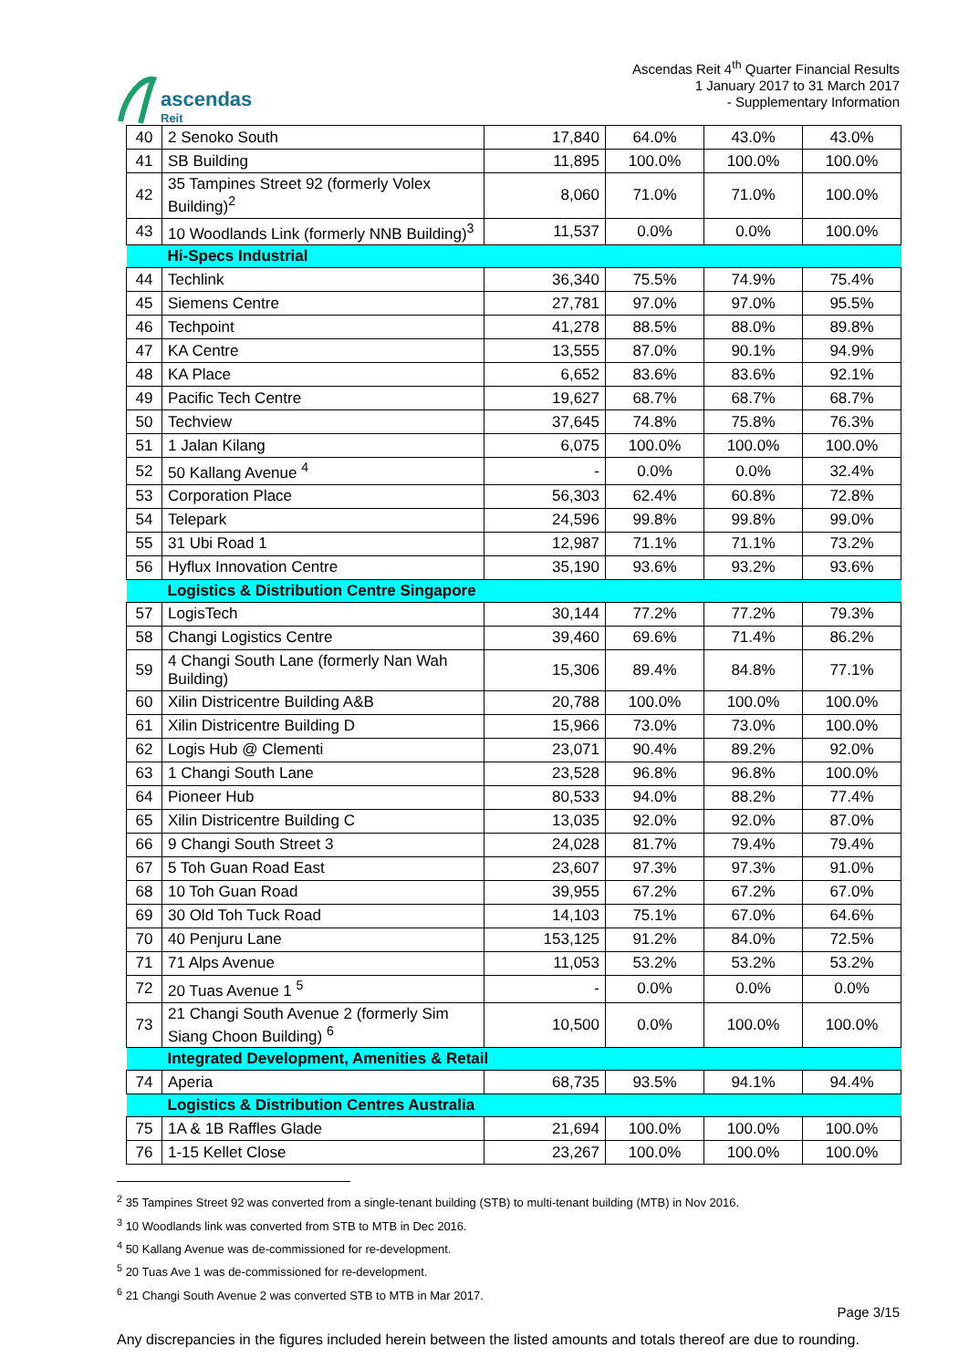ascendas
Reit
Ascendas Reit 4<sup>th</sup> Quarter Financial Results
1 January 2017 to 31 March 2017
- Supplementary Information
| 40 | 2 Senoko South | 17,840 | 64.0% | 43.0% | 43.0% |
| 41 | SB Building | 11,895 | 100.0% | 100.0% | 100.0% |
| 42 | 35 Tampines Street 92 (formerly Volex Building)<sup>2</sup> | 8,060 | 71.0% | 71.0% | 100.0% |
| 43 | 10 Woodlands Link (formerly NNB Building)<sup>3</sup> | 11,537 | 0.0% | 0.0% | 100.0% |
| | Hi-Specs Industrial | | | | |
| 44 | Techlink | 36,340 | 75.5% | 74.9% | 75.4% |
| 45 | Siemens Centre | 27,781 | 97.0% | 97.0% | 95.5% |
| 46 | Techpoint | 41,278 | 88.5% | 88.0% | 89.8% |
| 47 | KA Centre | 13,555 | 87.0% | 90.1% | 94.9% |
| 48 | KA Place | 6,652 | 83.6% | 83.6% | 92.1% |
| 49 | Pacific Tech Centre | 19,627 | 68.7% | 68.7% | 68.7% |
| 50 | Techview | 37,645 | 74.8% | 75.8% | 76.3% |
| 51 | 1 Jalan Kilang | 6,075 | 100.0% | 100.0% | 100.0% |
| 52 | 50 Kallang Avenue <sup>4</sup> | - | 0.0% | 0.0% | 32.4% |
| 53 | Corporation Place | 56,303 | 62.4% | 60.8% | 72.8% |
| 54 | Telepark | 24,596 | 99.8% | 99.8% | 99.0% |
| 55 | 31 Ubi Road 1 | 12,987 | 71.1% | 71.1% | 73.2% |
| 56 | Hyflux Innovation Centre | 35,190 | 93.6% | 93.2% | 93.6% |
| | Logistics & Distribution Centre Singapore | | | | |
| 57 | LogisTech | 30,144 | 77.2% | 77.2% | 79.3% |
| 58 | Changi Logistics Centre | 39,460 | 69.6% | 71.4% | 86.2% |
| 59 | 4 Changi South Lane (formerly Nan Wah Building) | 15,306 | 89.4% | 84.8% | 77.1% |
| 60 | Xilin Districentre Building A&B | 20,788 | 100.0% | 100.0% | 100.0% |
| 61 | Xilin Districentre Building D | 15,966 | 73.0% | 73.0% | 100.0% |
| 62 | Logis Hub @ Clementi | 23,071 | 90.4% | 89.2% | 92.0% |
| 63 | 1 Changi South Lane | 23,528 | 96.8% | 96.8% | 100.0% |
| 64 | Pioneer Hub | 80,533 | 94.0% | 88.2% | 77.4% |
| 65 | Xilin Districentre Building C | 13,035 | 92.0% | 92.0% | 87.0% |
| 66 | 9 Changi South Street 3 | 24,028 | 81.7% | 79.4% | 79.4% |
| 67 | 5 Toh Guan Road East | 23,607 | 97.3% | 97.3% | 91.0% |
| 68 | 10 Toh Guan Road | 39,955 | 67.2% | 67.2% | 67.0% |
| 69 | 30 Old Toh Tuck Road | 14,103 | 75.1% | 67.0% | 64.6% |
| 70 | 40 Penjuru Lane | 153,125 | 91.2% | 84.0% | 72.5% |
| 71 | 71 Alps Avenue | 11,053 | 53.2% | 53.2% | 53.2% |
| 72 | 20 Tuas Avenue 1 <sup>5</sup> | - | 0.0% | 0.0% | 0.0% |
| 73 | 21 Changi South Avenue 2 (formerly Sim Siang Choon Building) <sup>6</sup> | 10,500 | 0.0% | 100.0% | 100.0% |
| | Integrated Development, Amenities & Retail | | | | |
| 74 | Aperia | 68,735 | 93.5% | 94.1% | 94.4% |
| | Logistics & Distribution Centres Australia | | | | |
| 75 | 1A & 1B Raffles Glade | 21,694 | 100.0% | 100.0% | 100.0% |
| 76 | 1-15 Kellet Close | 23,267 | 100.0% | 100.0% | 100.0% |
<sup>2</sup> 35 Tampines Street 92 was converted from a single-tenant building (STB) to multi-tenant building (MTB) in Nov 2016.
<sup>3</sup> 10 Woodlands link was converted from STB to MTB in Dec 2016.
<sup>4</sup> 50 Kallang Avenue was de-commissioned for re-development.
<sup>5</sup> 20 Tuas Ave 1 was de-commissioned for re-development.
<sup>6</sup> 21 Changi South Avenue 2 was converted STB to MTB in Mar 2017.
Page 3/15
Any discrepancies in the figures included herein between the listed amounts and totals thereof are due to rounding.